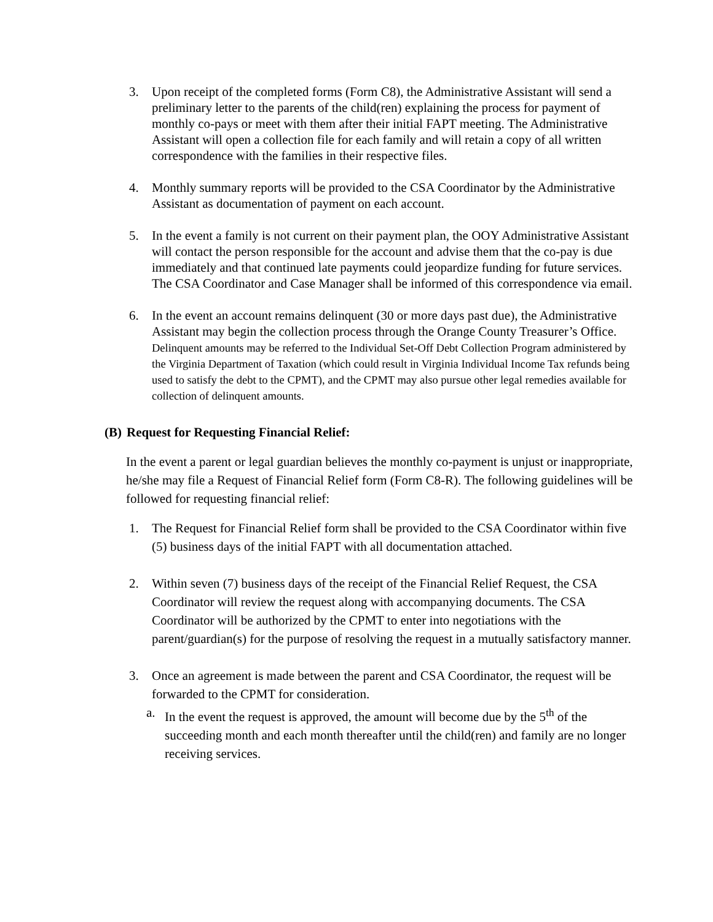3. Upon receipt of the completed forms (Form C8), the Administrative Assistant will send a preliminary letter to the parents of the child(ren) explaining the process for payment of monthly co-pays or meet with them after their initial FAPT meeting. The Administrative Assistant will open a collection file for each family and will retain a copy of all written correspondence with the families in their respective files.
4. Monthly summary reports will be provided to the CSA Coordinator by the Administrative Assistant as documentation of payment on each account.
5. In the event a family is not current on their payment plan, the OOY Administrative Assistant will contact the person responsible for the account and advise them that the co-pay is due immediately and that continued late payments could jeopardize funding for future services. The CSA Coordinator and Case Manager shall be informed of this correspondence via email.
6. In the event an account remains delinquent (30 or more days past due), the Administrative Assistant may begin the collection process through the Orange County Treasurer’s Office. Delinquent amounts may be referred to the Individual Set-Off Debt Collection Program administered by the Virginia Department of Taxation (which could result in Virginia Individual Income Tax refunds being used to satisfy the debt to the CPMT), and the CPMT may also pursue other legal remedies available for collection of delinquent amounts.
(B) Request for Requesting Financial Relief:
In the event a parent or legal guardian believes the monthly co-payment is unjust or inappropriate, he/she may file a Request of Financial Relief form (Form C8-R). The following guidelines will be followed for requesting financial relief:
1. The Request for Financial Relief form shall be provided to the CSA Coordinator within five (5) business days of the initial FAPT with all documentation attached.
2. Within seven (7) business days of the receipt of the Financial Relief Request, the CSA Coordinator will review the request along with accompanying documents. The CSA Coordinator will be authorized by the CPMT to enter into negotiations with the parent/guardian(s) for the purpose of resolving the request in a mutually satisfactory manner.
3. Once an agreement is made between the parent and CSA Coordinator, the request will be forwarded to the CPMT for consideration.
a. In the event the request is approved, the amount will become due by the 5<sup>th</sup> of the succeeding month and each month thereafter until the child(ren) and family are no longer receiving services.